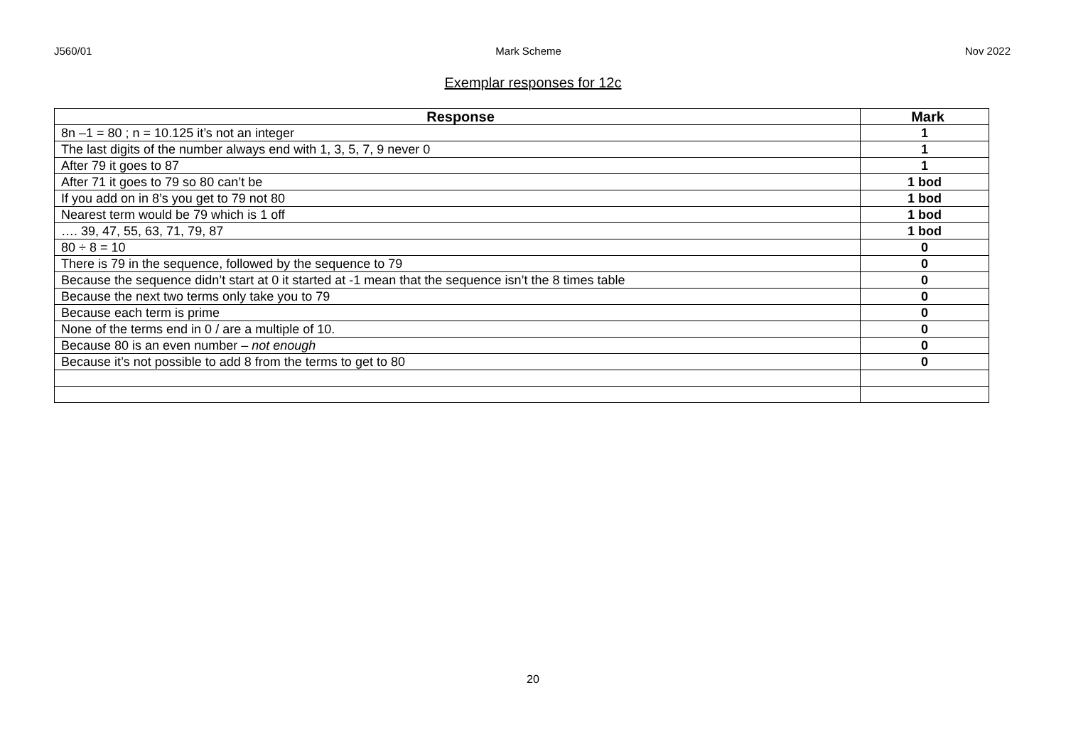J560/01 Mark Scheme Nov 2022
Exemplar responses for 12c
| Response | Mark |
| --- | --- |
| 8n –1 = 80 ; n = 10.125 it’s not an integer | 1 |
| The last digits of the number always end with 1, 3, 5, 7, 9 never 0 | 1 |
| After 79 it goes to 87 | 1 |
| After 71 it goes to 79 so 80 can’t be | 1 bod |
| If you add on in 8’s you get to 79 not 80 | 1 bod |
| Nearest term would be 79 which is 1 off | 1 bod |
| …. 39, 47, 55, 63, 71, 79, 87 | 1 bod |
| 80 ÷ 8 = 10 | 0 |
| There is 79 in the sequence, followed by the sequence to 79 | 0 |
| Because the sequence didn’t start at 0 it started at -1 mean that the sequence isn’t the 8 times table | 0 |
| Because the next two terms only take you to 79 | 0 |
| Because each term is prime | 0 |
| None of the terms end in 0 / are a multiple of 10. | 0 |
| Because 80 is an even number – not enough | 0 |
| Because it’s not possible to add 8 from the terms to get to 80 | 0 |
20